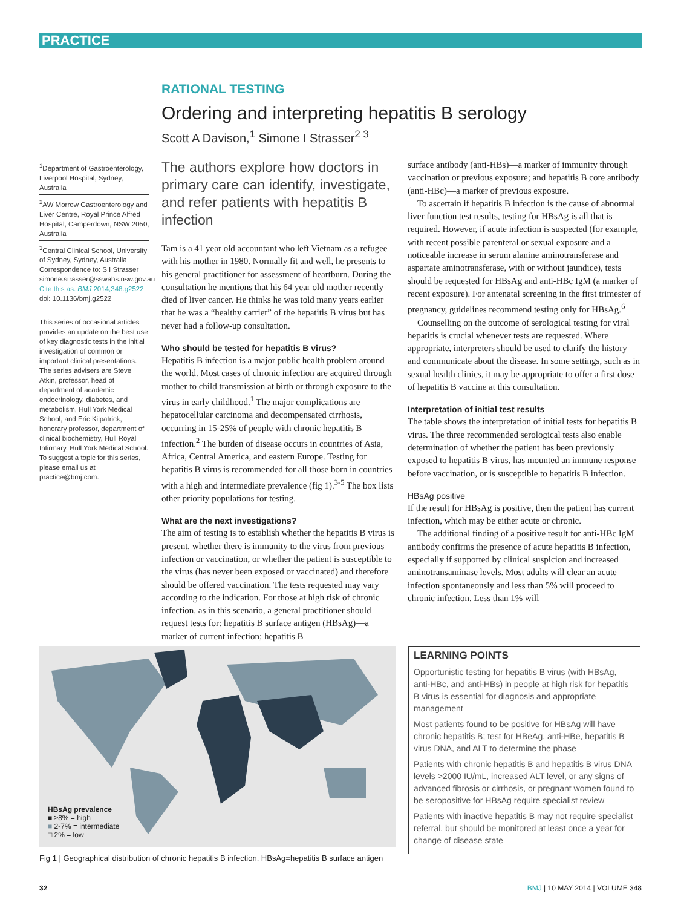PRACTICE
RATIONAL TESTING
Ordering and interpreting hepatitis B serology
Scott A Davison,<sup>1</sup> Simone I Strasser<sup>2 3</sup>
<sup>1</sup> Department of Gastroenterology, Liverpool Hospital, Sydney, Australia
<sup>2</sup> AW Morrow Gastroenterology and Liver Centre, Royal Prince Alfred Hospital, Camperdown, NSW 2050, Australia
<sup>3</sup> Central Clinical School, University of Sydney, Sydney, Australia
Correspondence to: S I Strasser simone.strasser@sswahs.nsw.gov.au
Cite this as: BMJ 2014;348:g2522
doi: 10.1136/bmj.g2522
This series of occasional articles provides an update on the best use of key diagnostic tests in the initial investigation of common or important clinical presentations. The series advisers are Steve Atkin, professor, head of department of academic endocrinology, diabetes, and metabolism, Hull York Medical School; and Eric Kilpatrick, honorary professor, department of clinical biochemistry, Hull Royal Infirmary, Hull York Medical School. To suggest a topic for this series, please email us at practice@bmj.com.
The authors explore how doctors in primary care can identify, investigate, and refer patients with hepatitis B infection
Tam is a 41 year old accountant who left Vietnam as a refugee with his mother in 1980. Normally fit and well, he presents to his general practitioner for assessment of heartburn. During the consultation he mentions that his 64 year old mother recently died of liver cancer. He thinks he was told many years earlier that he was a “healthy carrier” of the hepatitis B virus but has never had a follow-up consultation.
Who should be tested for hepatitis B virus?
Hepatitis B infection is a major public health problem around the world. Most cases of chronic infection are acquired through mother to child transmission at birth or through exposure to the virus in early childhood.<sup>1</sup> The major complications are hepatocellular carcinoma and decompensated cirrhosis, occurring in 15-25% of people with chronic hepatitis B infection.<sup>2</sup> The burden of disease occurs in countries of Asia, Africa, Central America, and eastern Europe. Testing for hepatitis B virus is recommended for all those born in countries with a high and intermediate prevalence (fig 1).<sup>3-5</sup> The box lists other priority populations for testing.
What are the next investigations?
The aim of testing is to establish whether the hepatitis B virus is present, whether there is immunity to the virus from previous infection or vaccination, or whether the patient is susceptible to the virus (has never been exposed or vaccinated) and therefore should be offered vaccination. The tests requested may vary according to the indication. For those at high risk of chronic infection, as in this scenario, a general practitioner should request tests for: hepatitis B surface antigen (HBsAg)—a marker of current infection; hepatitis B
surface antibody (anti-HBs)—a marker of immunity through vaccination or previous exposure; and hepatitis B core antibody (anti-HBc)—a marker of previous exposure.
To ascertain if hepatitis B infection is the cause of abnormal liver function test results, testing for HBsAg is all that is required. However, if acute infection is suspected (for example, with recent possible parenteral or sexual exposure and a noticeable increase in serum alanine aminotransferase and aspartate aminotransferase, with or without jaundice), tests should be requested for HBsAg and anti-HBc IgM (a marker of recent exposure). For antenatal screening in the first trimester of pregnancy, guidelines recommend testing only for HBsAg.<sup>6</sup>
Counselling on the outcome of serological testing for viral hepatitis is crucial whenever tests are requested. Where appropriate, interpreters should be used to clarify the history and communicate about the disease. In some settings, such as in sexual health clinics, it may be appropriate to offer a first dose of hepatitis B vaccine at this consultation.
Interpretation of initial test results
The table shows the interpretation of initial tests for hepatitis B virus. The three recommended serological tests also enable determination of whether the patient has been previously exposed to hepatitis B virus, has mounted an immune response before vaccination, or is susceptible to hepatitis B infection.
HBsAg positive
If the result for HBsAg is positive, then the patient has current infection, which may be either acute or chronic.
The additional finding of a positive result for anti-HBc IgM antibody confirms the presence of acute hepatitis B infection, especially if supported by clinical suspicion and increased aminotransaminase levels. Most adults will clear an acute infection spontaneously and less than 5% will proceed to chronic infection. Less than 1% will
HBsAg prevalence
■ ≥8% = high
■ 2-7% = intermediate
□ 2% = low
Fig 1 | Geographical distribution of chronic hepatitis B infection. HBsAg=hepatitis B surface antigen
LEARNING POINTS
Opportunistic testing for hepatitis B virus (with HBsAg, anti-HBc, and anti-HBs) in people at high risk for hepatitis B virus is essential for diagnosis and appropriate management
Most patients found to be positive for HBsAg will have chronic hepatitis B; test for HBeAg, anti-HBe, hepatitis B virus DNA, and ALT to determine the phase
Patients with chronic hepatitis B and hepatitis B virus DNA levels >2000 IU/mL, increased ALT level, or any signs of advanced fibrosis or cirrhosis, or pregnant women found to be seropositive for HBsAg require specialist review
Patients with inactive hepatitis B may not require specialist referral, but should be monitored at least once a year for change of disease state
32 BMJ | 10 MAY 2014 | VOLUME 348